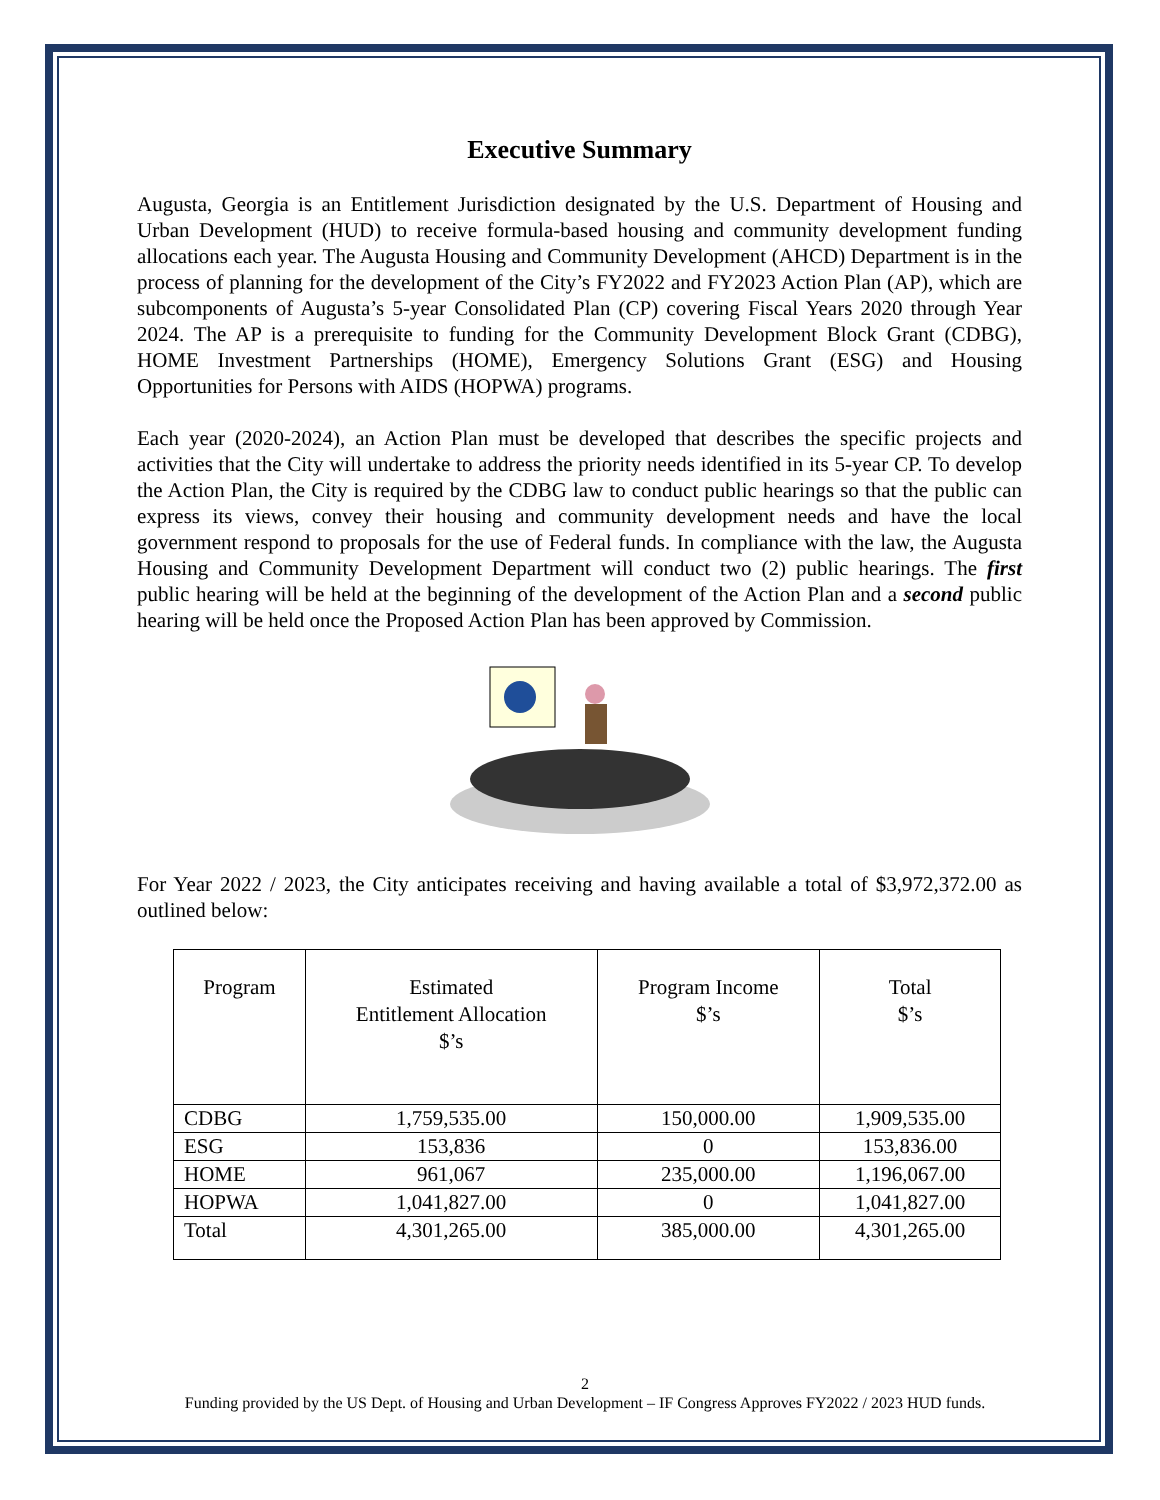Executive Summary
Augusta, Georgia is an Entitlement Jurisdiction designated by the U.S. Department of Housing and Urban Development (HUD) to receive formula-based housing and community development funding allocations each year. The Augusta Housing and Community Development (AHCD) Department is in the process of planning for the development of the City’s FY2022 and FY2023 Action Plan (AP), which are subcomponents of Augusta’s 5-year Consolidated Plan (CP) covering Fiscal Years 2020 through Year 2024. The AP is a prerequisite to funding for the Community Development Block Grant (CDBG), HOME Investment Partnerships (HOME), Emergency Solutions Grant (ESG) and Housing Opportunities for Persons with AIDS (HOPWA) programs.
Each year (2020-2024), an Action Plan must be developed that describes the specific projects and activities that the City will undertake to address the priority needs identified in its 5-year CP. To develop the Action Plan, the City is required by the CDBG law to conduct public hearings so that the public can express its views, convey their housing and community development needs and have the local government respond to proposals for the use of Federal funds. In compliance with the law, the Augusta Housing and Community Development Department will conduct two (2) public hearings. The first public hearing will be held at the beginning of the development of the Action Plan and a second public hearing will be held once the Proposed Action Plan has been approved by Commission.
For Year 2022 / 2023, the City anticipates receiving and having available a total of $3,972,372.00 as outlined below:
| Program | Estimated Entitlement Allocation $’s | Program Income $’s | Total $’s |
| --- | --- | --- | --- |
| CDBG | 1,759,535.00 | 150,000.00 | 1,909,535.00 |
| ESG | 153,836 | 0 | 153,836.00 |
| HOME | 961,067 | 235,000.00 | 1,196,067.00 |
| HOPWA | 1,041,827.00 | 0 | 1,041,827.00 |
| Total | 4,301,265.00 | 385,000.00 | 4,301,265.00 |
2
Funding provided by the US Dept. of Housing and Urban Development – IF Congress Approves FY2022 / 2023 HUD funds.